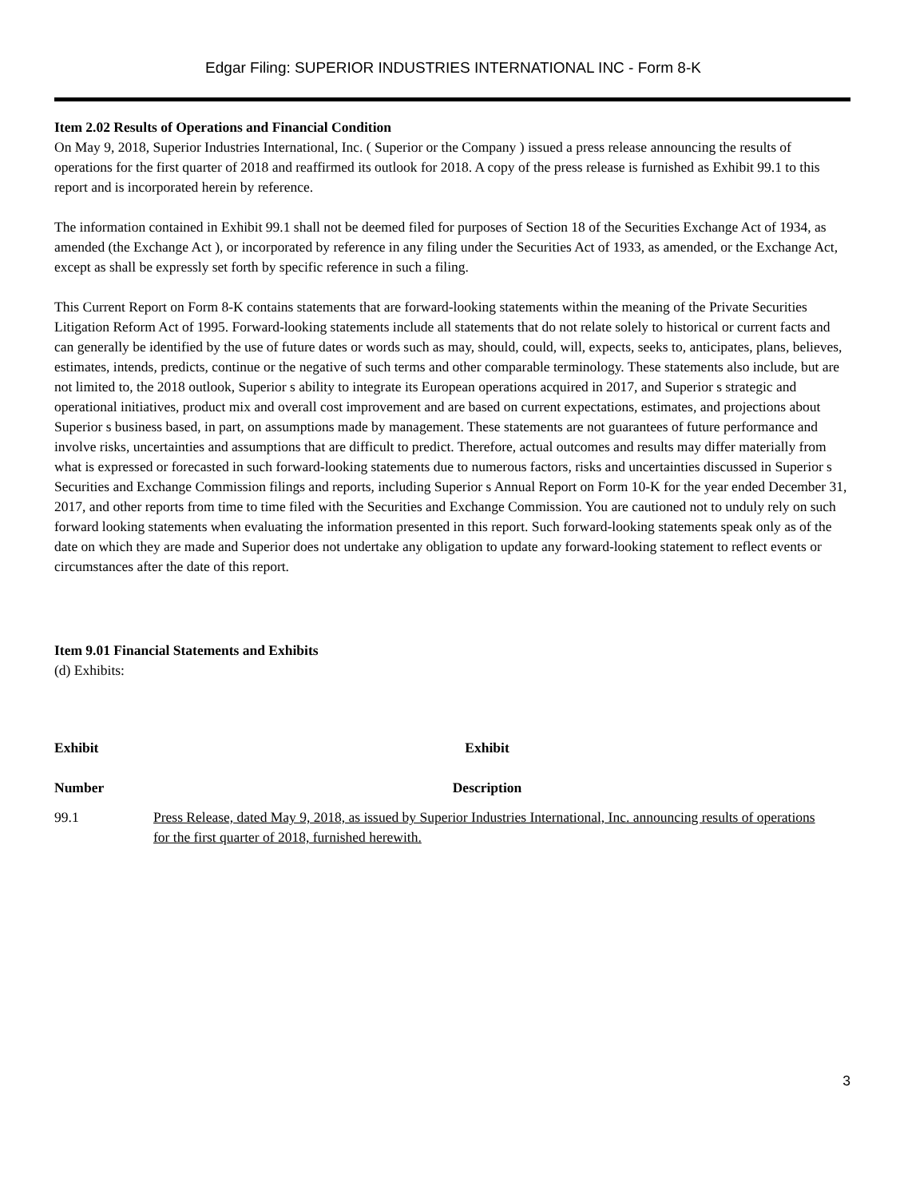Edgar Filing: SUPERIOR INDUSTRIES INTERNATIONAL INC - Form 8-K
Item 2.02 Results of Operations and Financial Condition
On May 9, 2018, Superior Industries International, Inc. ( Superior or the Company ) issued a press release announcing the results of operations for the first quarter of 2018 and reaffirmed its outlook for 2018. A copy of the press release is furnished as Exhibit 99.1 to this report and is incorporated herein by reference.
The information contained in Exhibit 99.1 shall not be deemed filed for purposes of Section 18 of the Securities Exchange Act of 1934, as amended (the Exchange Act ), or incorporated by reference in any filing under the Securities Act of 1933, as amended, or the Exchange Act, except as shall be expressly set forth by specific reference in such a filing.
This Current Report on Form 8-K contains statements that are forward-looking statements within the meaning of the Private Securities Litigation Reform Act of 1995. Forward-looking statements include all statements that do not relate solely to historical or current facts and can generally be identified by the use of future dates or words such as may, should, could, will, expects, seeks to, anticipates, plans, believes, estimates, intends, predicts, continue or the negative of such terms and other comparable terminology. These statements also include, but are not limited to, the 2018 outlook, Superior s ability to integrate its European operations acquired in 2017, and Superior s strategic and operational initiatives, product mix and overall cost improvement and are based on current expectations, estimates, and projections about Superior s business based, in part, on assumptions made by management. These statements are not guarantees of future performance and involve risks, uncertainties and assumptions that are difficult to predict. Therefore, actual outcomes and results may differ materially from what is expressed or forecasted in such forward-looking statements due to numerous factors, risks and uncertainties discussed in Superior s Securities and Exchange Commission filings and reports, including Superior s Annual Report on Form 10-K for the year ended December 31, 2017, and other reports from time to time filed with the Securities and Exchange Commission. You are cautioned not to unduly rely on such forward looking statements when evaluating the information presented in this report. Such forward-looking statements speak only as of the date on which they are made and Superior does not undertake any obligation to update any forward-looking statement to reflect events or circumstances after the date of this report.
Item 9.01 Financial Statements and Exhibits
(d) Exhibits:
| Exhibit Number | Exhibit Description |
| --- | --- |
| 99.1 | Press Release, dated May 9, 2018, as issued by Superior Industries International, Inc. announcing results of operations for the first quarter of 2018, furnished herewith. |
3